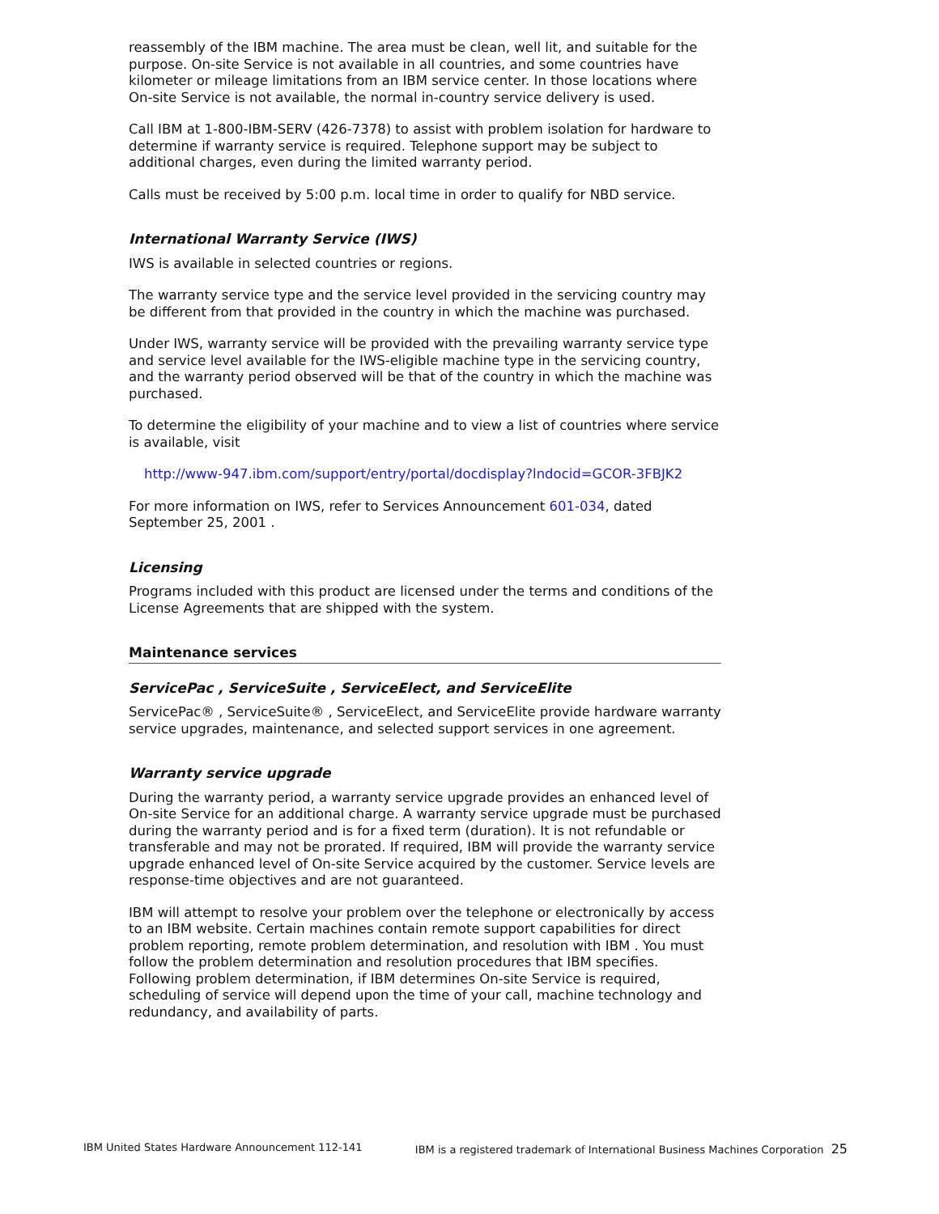reassembly of the IBM machine. The area must be clean, well lit, and suitable for the purpose. On-site Service is not available in all countries, and some countries have kilometer or mileage limitations from an IBM service center. In those locations where On-site Service is not available, the normal in-country service delivery is used.
Call IBM at 1-800-IBM-SERV (426-7378) to assist with problem isolation for hardware to determine if warranty service is required. Telephone support may be subject to additional charges, even during the limited warranty period.
Calls must be received by 5:00 p.m. local time in order to qualify for NBD service.
International Warranty Service (IWS)
IWS is available in selected countries or regions.
The warranty service type and the service level provided in the servicing country may be different from that provided in the country in which the machine was purchased.
Under IWS, warranty service will be provided with the prevailing warranty service type and service level available for the IWS-eligible machine type in the servicing country, and the warranty period observed will be that of the country in which the machine was purchased.
To determine the eligibility of your machine and to view a list of countries where service is available, visit
http://www-947.ibm.com/support/entry/portal/docdisplay?lndocid=GCOR-3FBJK2
For more information on IWS, refer to Services Announcement 601-034, dated September 25, 2001 .
Licensing
Programs included with this product are licensed under the terms and conditions of the License Agreements that are shipped with the system.
Maintenance services
ServicePac , ServiceSuite , ServiceElect, and ServiceElite
ServicePac® , ServiceSuite® , ServiceElect, and ServiceElite provide hardware warranty service upgrades, maintenance, and selected support services in one agreement.
Warranty service upgrade
During the warranty period, a warranty service upgrade provides an enhanced level of On-site Service for an additional charge. A warranty service upgrade must be purchased during the warranty period and is for a fixed term (duration). It is not refundable or transferable and may not be prorated. If required, IBM will provide the warranty service upgrade enhanced level of On-site Service acquired by the customer. Service levels are response-time objectives and are not guaranteed.
IBM will attempt to resolve your problem over the telephone or electronically by access to an IBM website. Certain machines contain remote support capabilities for direct problem reporting, remote problem determination, and resolution with IBM . You must follow the problem determination and resolution procedures that IBM specifies. Following problem determination, if IBM determines On-site Service is required, scheduling of service will depend upon the time of your call, machine technology and redundancy, and availability of parts.
IBM United States Hardware Announcement 112-141 IBM is a registered trademark of International Business Machines Corporation 25